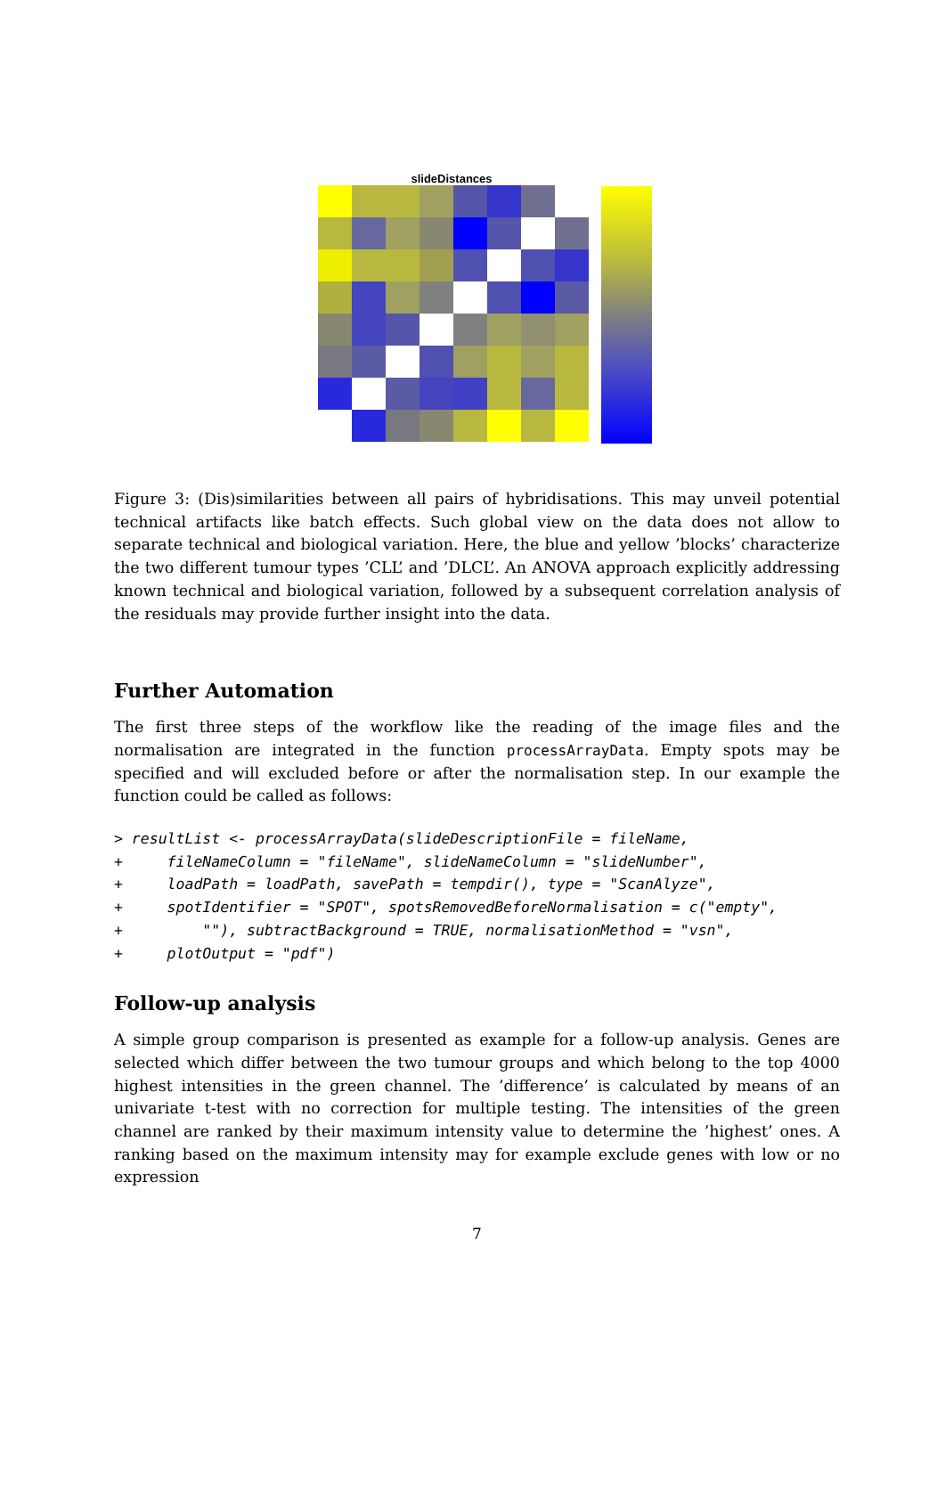slideDistances
Figure 3: (Dis)similarities between all pairs of hybridisations. This may unveil potential technical artifacts like batch effects. Such global view on the data does not allow to separate technical and biological variation. Here, the blue and yellow ’blocks’ characterize the two different tumour types ’CLL’ and ’DLCL’. An ANOVA approach explicitly addressing known technical and biological variation, followed by a subsequent correlation analysis of the residuals may provide further insight into the data.
Further Automation
The first three steps of the workflow like the reading of the image files and the normalisation are integrated in the function processArrayData. Empty spots may be specified and will excluded before or after the normalisation step. In our example the function could be called as follows:
> resultList <- processArrayData(slideDescriptionFile = fileName,
+     fileNameColumn = "fileName", slideNameColumn = "slideNumber",
+     loadPath = loadPath, savePath = tempdir(), type = "ScanAlyze",
+     spotIdentifier = "SPOT", spotsRemovedBeforeNormalisation = c("empty",
+         ""), subtractBackground = TRUE, normalisationMethod = "vsn",
+     plotOutput = "pdf")
Follow-up analysis
A simple group comparison is presented as example for a follow-up analysis. Genes are selected which differ between the two tumour groups and which belong to the top 4000 highest intensities in the green channel. The ’difference’ is calculated by means of an univariate t-test with no correction for multiple testing. The intensities of the green channel are ranked by their maximum intensity value to determine the ’highest’ ones. A ranking based on the maximum intensity may for example exclude genes with low or no expression
7